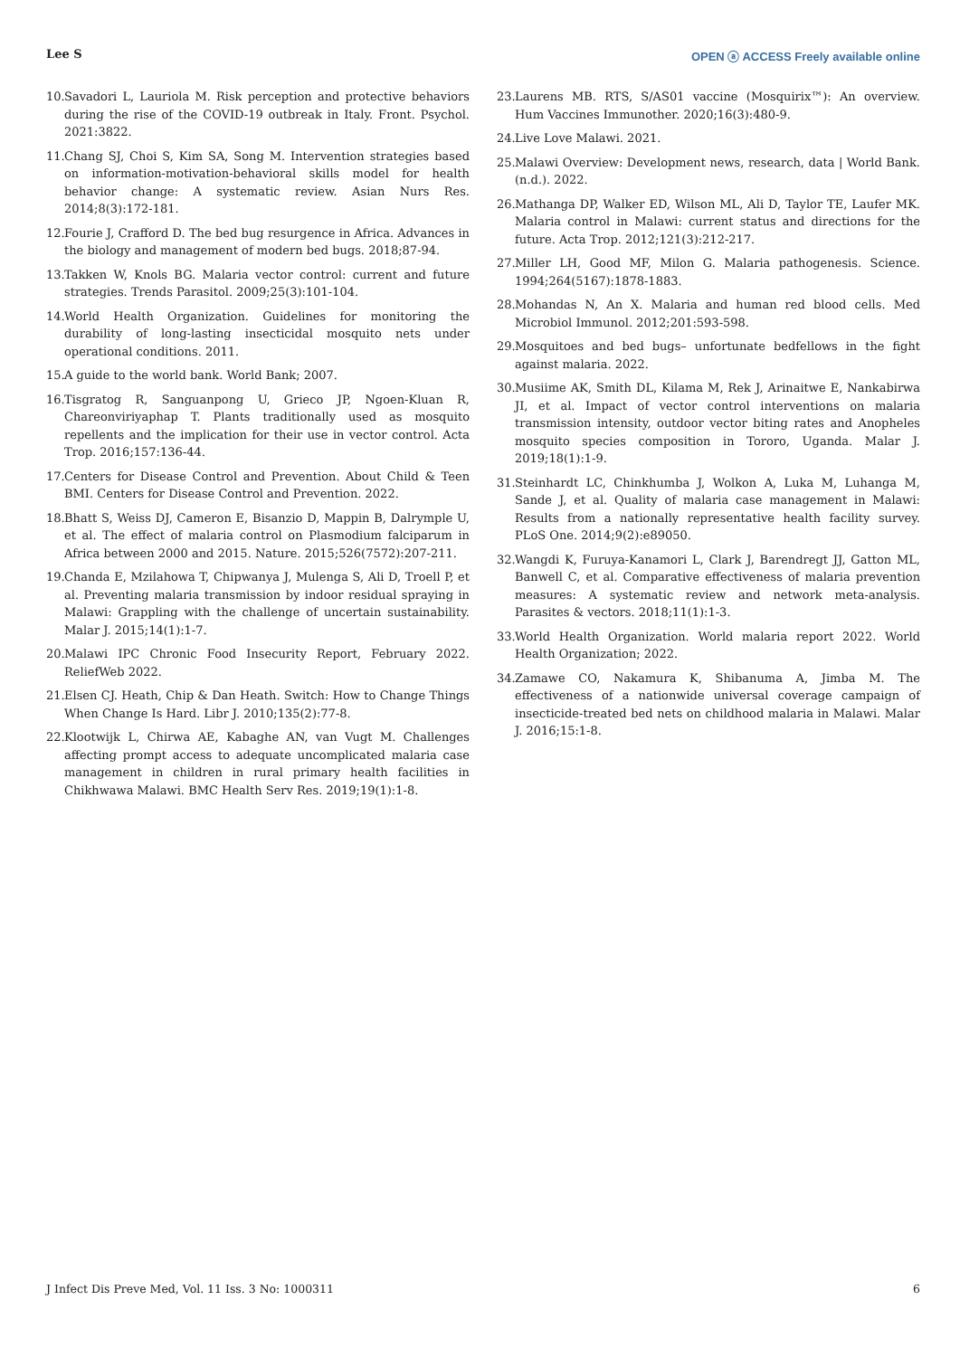Lee S OPEN ⓐ ACCESS Freely available online
10. Savadori L, Lauriola M. Risk perception and protective behaviors during the rise of the COVID-19 outbreak in Italy. Front. Psychol. 2021:3822.
11. Chang SJ, Choi S, Kim SA, Song M. Intervention strategies based on information-motivation-behavioral skills model for health behavior change: A systematic review. Asian Nurs Res. 2014;8(3):172-181.
12. Fourie J, Crafford D. The bed bug resurgence in Africa. Advances in the biology and management of modern bed bugs. 2018;87-94.
13. Takken W, Knols BG. Malaria vector control: current and future strategies. Trends Parasitol. 2009;25(3):101-104.
14. World Health Organization. Guidelines for monitoring the durability of long-lasting insecticidal mosquito nets under operational conditions. 2011.
15. A guide to the world bank. World Bank; 2007.
16. Tisgratog R, Sanguanpong U, Grieco JP, Ngoen-Kluan R, Chareonviriyaphap T. Plants traditionally used as mosquito repellents and the implication for their use in vector control. Acta Trop. 2016;157:136-44.
17. Centers for Disease Control and Prevention. About Child & Teen BMI. Centers for Disease Control and Prevention. 2022.
18. Bhatt S, Weiss DJ, Cameron E, Bisanzio D, Mappin B, Dalrymple U, et al. The effect of malaria control on Plasmodium falciparum in Africa between 2000 and 2015. Nature. 2015;526(7572):207-211.
19. Chanda E, Mzilahowa T, Chipwanya J, Mulenga S, Ali D, Troell P, et al. Preventing malaria transmission by indoor residual spraying in Malawi: Grappling with the challenge of uncertain sustainability. Malar J. 2015;14(1):1-7.
20. Malawi IPC Chronic Food Insecurity Report, February 2022. ReliefWeb 2022.
21. Elsen CJ. Heath, Chip & Dan Heath. Switch: How to Change Things When Change Is Hard. Libr J. 2010;135(2):77-8.
22. Klootwijk L, Chirwa AE, Kabaghe AN, van Vugt M. Challenges affecting prompt access to adequate uncomplicated malaria case management in children in rural primary health facilities in Chikhwawa Malawi. BMC Health Serv Res. 2019;19(1):1-8.
23. Laurens MB. RTS, S/AS01 vaccine (Mosquirix™): An overview. Hum Vaccines Immunother. 2020;16(3):480-9.
24. Live Love Malawi. 2021.
25. Malawi Overview: Development news, research, data | World Bank. (n.d.). 2022.
26. Mathanga DP, Walker ED, Wilson ML, Ali D, Taylor TE, Laufer MK. Malaria control in Malawi: current status and directions for the future. Acta Trop. 2012;121(3):212-217.
27. Miller LH, Good MF, Milon G. Malaria pathogenesis. Science. 1994;264(5167):1878-1883.
28. Mohandas N, An X. Malaria and human red blood cells. Med Microbiol Immunol. 2012;201:593-598.
29. Mosquitoes and bed bugs– unfortunate bedfellows in the fight against malaria. 2022.
30. Musiime AK, Smith DL, Kilama M, Rek J, Arinaitwe E, Nankabirwa JI, et al. Impact of vector control interventions on malaria transmission intensity, outdoor vector biting rates and Anopheles mosquito species composition in Tororo, Uganda. Malar J. 2019;18(1):1-9.
31. Steinhardt LC, Chinkhumba J, Wolkon A, Luka M, Luhanga M, Sande J, et al. Quality of malaria case management in Malawi: Results from a nationally representative health facility survey. PLoS One. 2014;9(2):e89050.
32. Wangdi K, Furuya-Kanamori L, Clark J, Barendregt JJ, Gatton ML, Banwell C, et al. Comparative effectiveness of malaria prevention measures: A systematic review and network meta-analysis. Parasites & vectors. 2018;11(1):1-3.
33. World Health Organization. World malaria report 2022. World Health Organization; 2022.
34. Zamawe CO, Nakamura K, Shibanuma A, Jimba M. The effectiveness of a nationwide universal coverage campaign of insecticide-treated bed nets on childhood malaria in Malawi. Malar J. 2016;15:1-8.
J Infect Dis Preve Med, Vol. 11 Iss. 3 No: 1000311 6